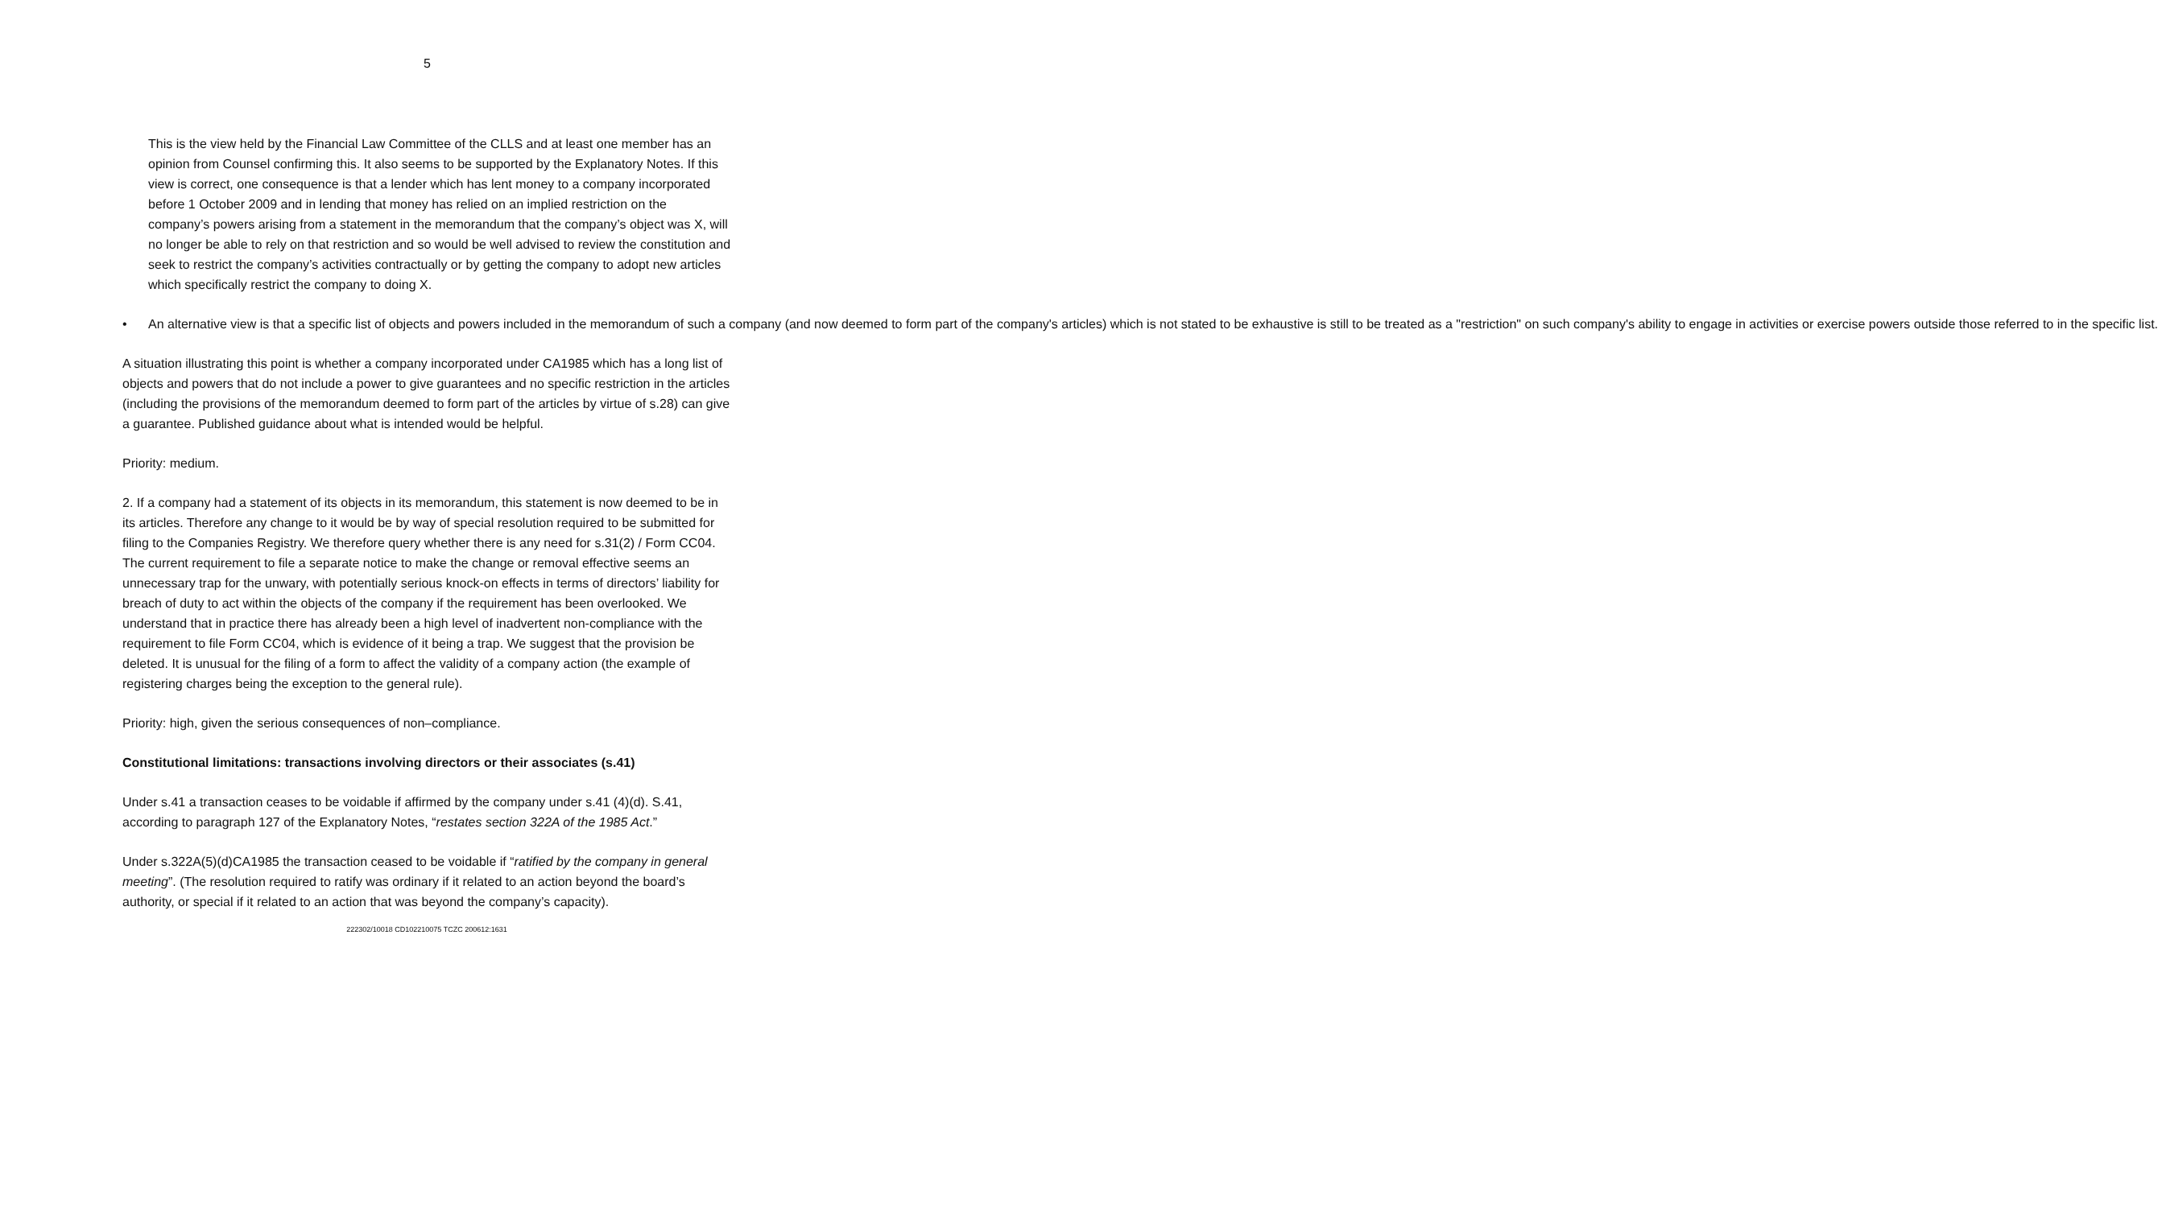5
This is the view held by the Financial Law Committee of the CLLS and at least one member has an opinion from Counsel confirming this. It also seems to be supported by the Explanatory Notes. If this view is correct, one consequence is that a lender which has lent money to a company incorporated before 1 October 2009 and in lending that money has relied on an implied restriction on the company’s powers arising from a statement in the memorandum that the company’s object was X, will no longer be able to rely on that restriction and so would be well advised to review the constitution and seek to restrict the company’s activities contractually or by getting the company to adopt new articles which specifically restrict the company to doing X.
• An alternative view is that a specific list of objects and powers included in the memorandum of such a company (and now deemed to form part of the company's articles) which is not stated to be exhaustive is still to be treated as a "restriction" on such company's ability to engage in activities or exercise powers outside those referred to in the specific list.
A situation illustrating this point is whether a company incorporated under CA1985 which has a long list of objects and powers that do not include a power to give guarantees and no specific restriction in the articles (including the provisions of the memorandum deemed to form part of the articles by virtue of s.28) can give a guarantee. Published guidance about what is intended would be helpful.
Priority: medium.
2. If a company had a statement of its objects in its memorandum, this statement is now deemed to be in its articles. Therefore any change to it would be by way of special resolution required to be submitted for filing to the Companies Registry. We therefore query whether there is any need for s.31(2) / Form CC04. The current requirement to file a separate notice to make the change or removal effective seems an unnecessary trap for the unwary, with potentially serious knock-on effects in terms of directors’ liability for breach of duty to act within the objects of the company if the requirement has been overlooked. We understand that in practice there has already been a high level of inadvertent non-compliance with the requirement to file Form CC04, which is evidence of it being a trap. We suggest that the provision be deleted. It is unusual for the filing of a form to affect the validity of a company action (the example of registering charges being the exception to the general rule).
Priority: high, given the serious consequences of non–compliance.
Constitutional limitations: transactions involving directors or their associates (s.41)
Under s.41 a transaction ceases to be voidable if affirmed by the company under s.41 (4)(d). S.41, according to paragraph 127 of the Explanatory Notes, “restates section 322A of the 1985 Act.”
Under s.322A(5)(d)CA1985 the transaction ceased to be voidable if “ratified by the company in general meeting”. (The resolution required to ratify was ordinary if it related to an action beyond the board’s authority, or special if it related to an action that was beyond the company’s capacity).
222302/10018 CD102210075 TCZC 200612:1631